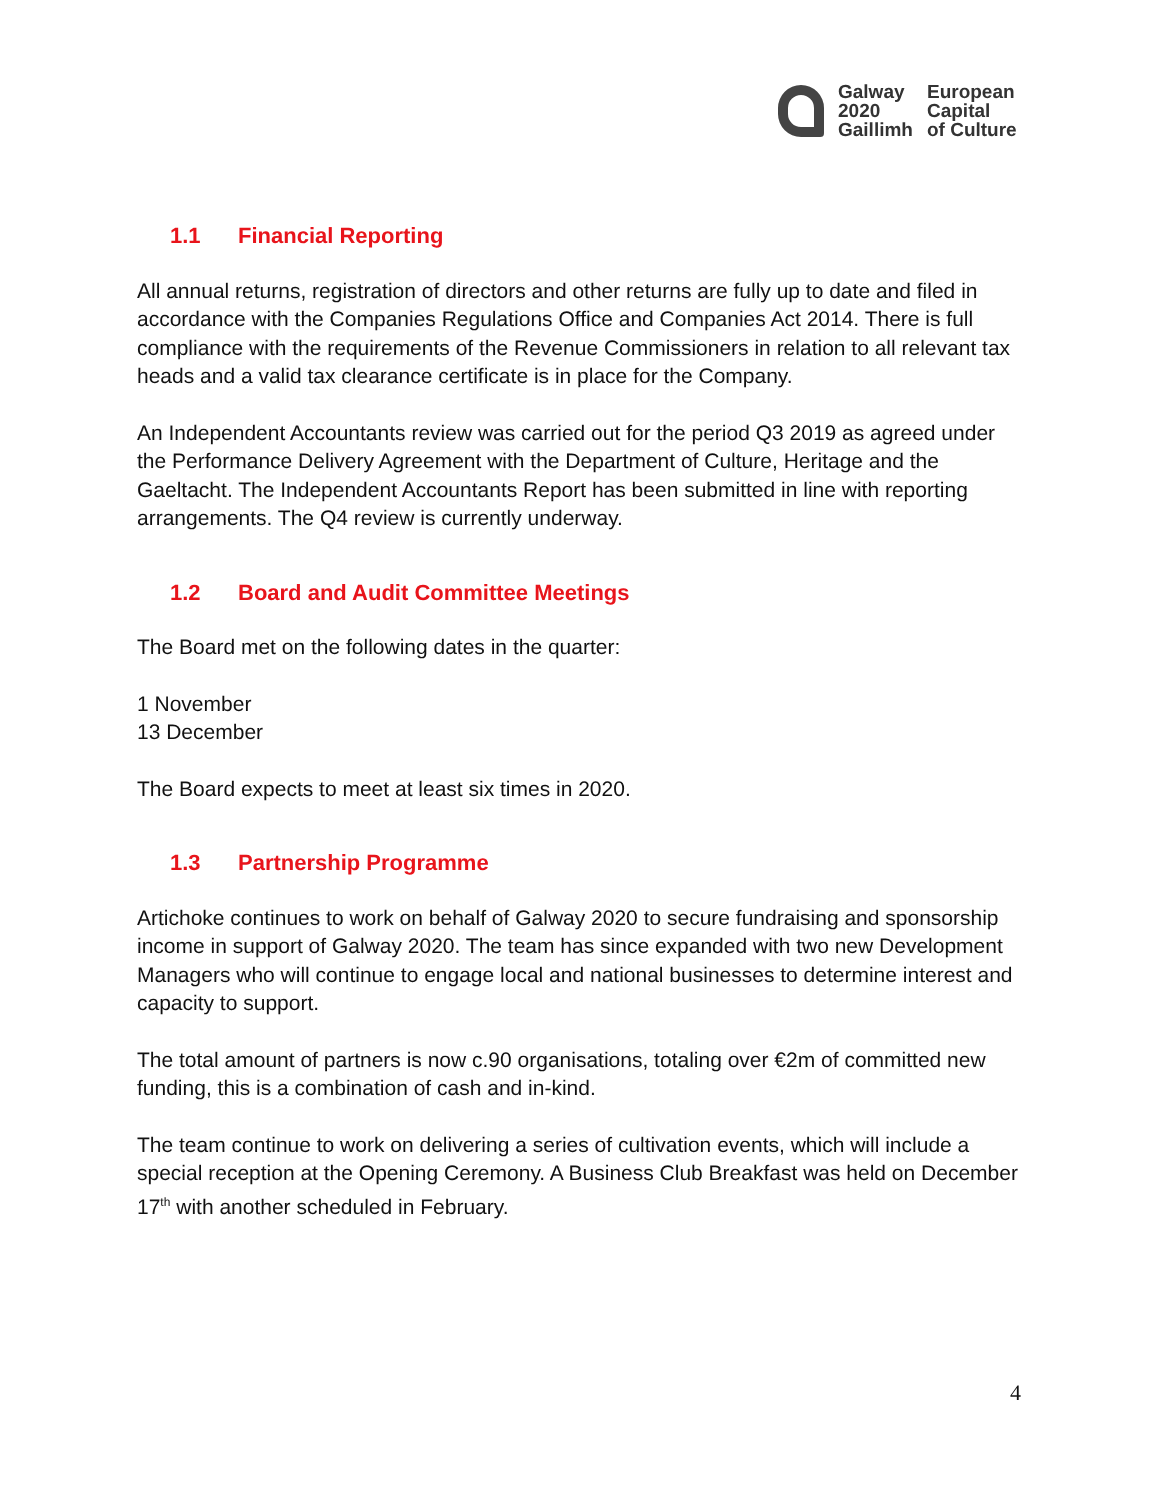Galway
2020
Gaillimh
European
Capital
of Culture
1.1 Financial Reporting
All annual returns, registration of directors and other returns are fully up to date and filed in accordance with the Companies Regulations Office and Companies Act 2014. There is full compliance with the requirements of the Revenue Commissioners in relation to all relevant tax heads and a valid tax clearance certificate is in place for the Company.
An Independent Accountants review was carried out for the period Q3 2019 as agreed under the Performance Delivery Agreement with the Department of Culture, Heritage and the Gaeltacht. The Independent Accountants Report has been submitted in line with reporting arrangements. The Q4 review is currently underway.
1.2 Board and Audit Committee Meetings
The Board met on the following dates in the quarter:
1 November
13 December
The Board expects to meet at least six times in 2020.
1.3 Partnership Programme
Artichoke continues to work on behalf of Galway 2020 to secure fundraising and sponsorship income in support of Galway 2020. The team has since expanded with two new Development Managers who will continue to engage local and national businesses to determine interest and capacity to support.
The total amount of partners is now c.90 organisations, totaling over €2m of committed new funding, this is a combination of cash and in-kind.
The team continue to work on delivering a series of cultivation events, which will include a special reception at the Opening Ceremony. A Business Club Breakfast was held on December 17<sup>th</sup> with another scheduled in February.
4